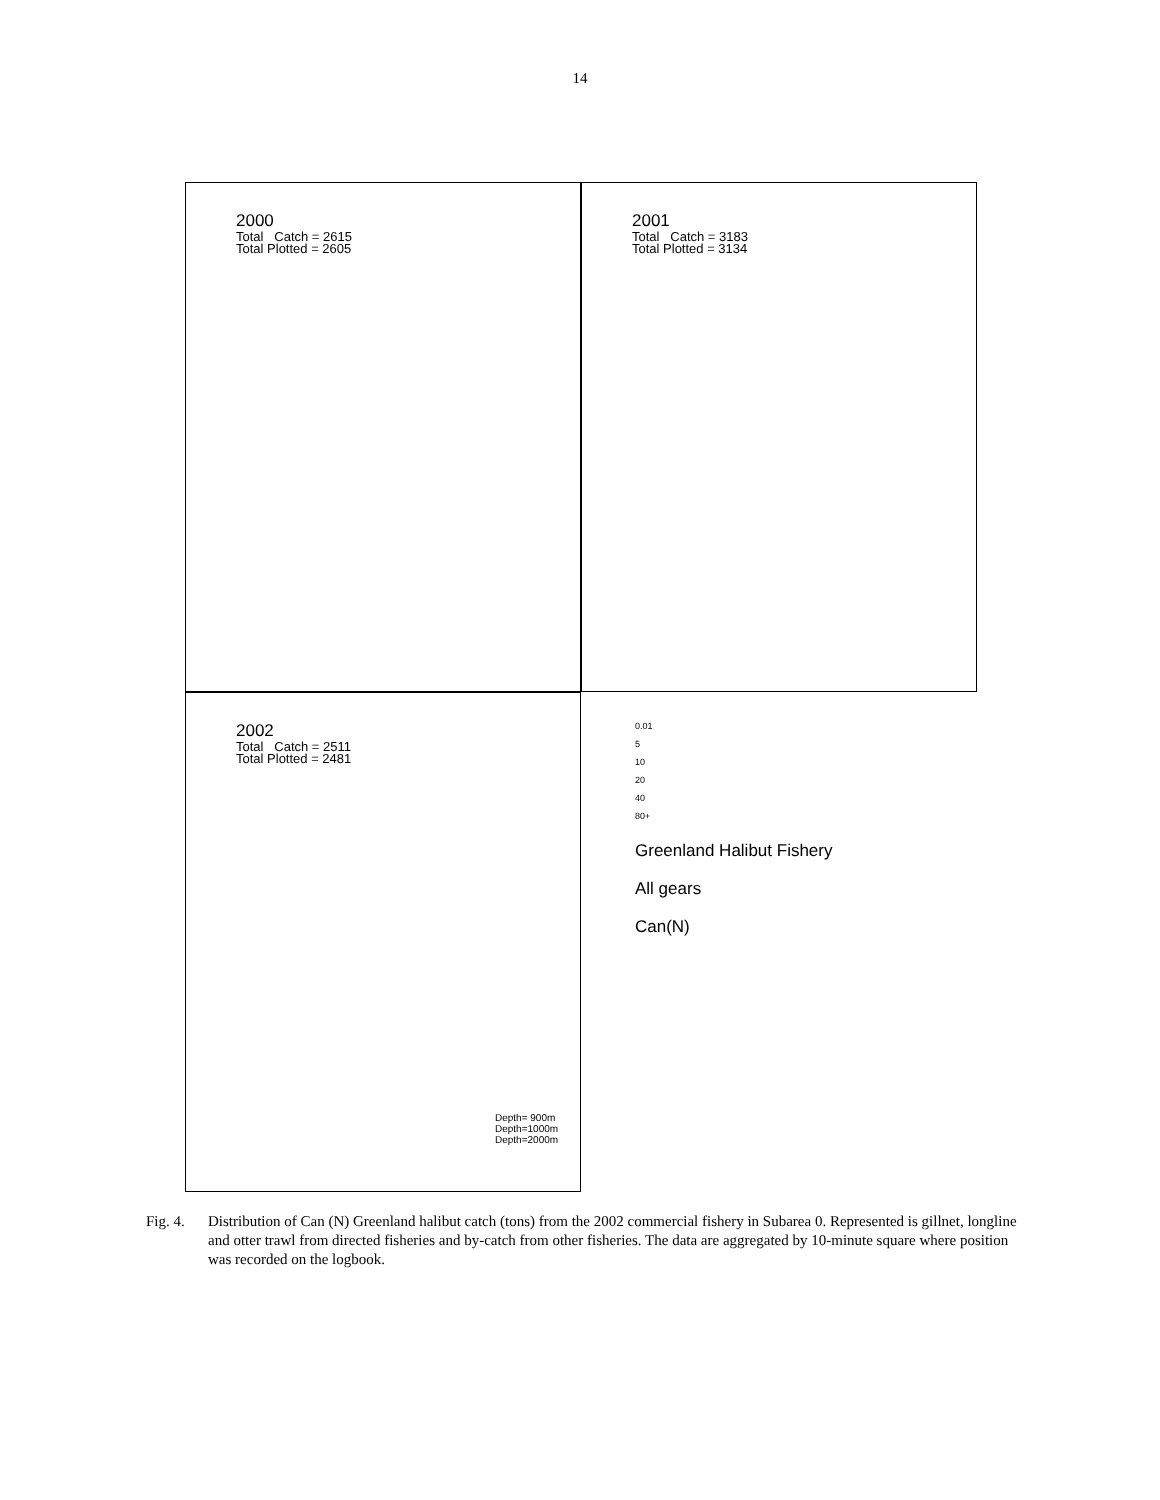14
2000
Total Catch = 2615
Total Plotted = 2605
2001
Total Catch = 3183
Total Plotted = 3134
2002
Total Catch = 2511
Total Plotted = 2481
0.01
5
10
20
40
80+
Greenland Halibut Fishery
All gears
Can(N)
Depth= 900m
Depth=1000m
Depth=2000m
Fig. 4.
Distribution of Can (N) Greenland halibut catch (tons) from the 2002 commercial fishery in Subarea 0. Represented is gillnet, longline and otter trawl from directed fisheries and by-catch from other fisheries. The data are aggregated by 10-minute square where position was recorded on the logbook.